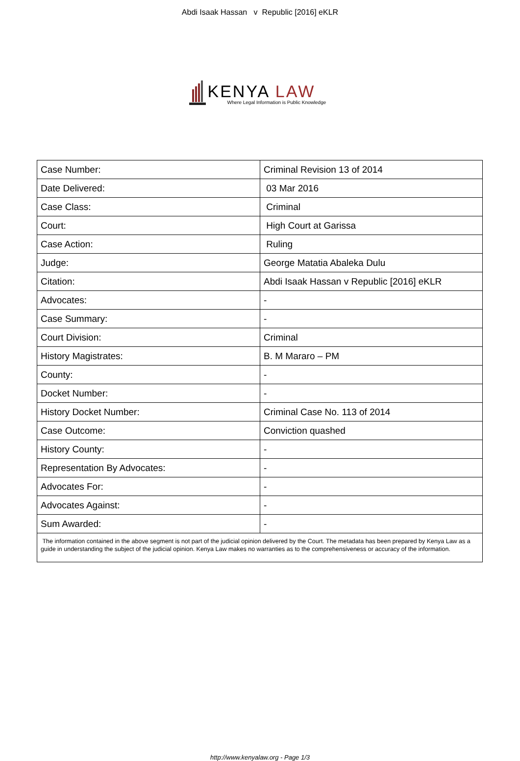Abdi Isaak Hassan v Republic [2016] eKLR
KENYA LAW
Where Legal Information is Public Knowledge
| Case Number: | Criminal Revision 13 of 2014 |
| Date Delivered: | 03 Mar 2016 |
| Case Class: | Criminal |
| Court: | High Court at Garissa |
| Case Action: | Ruling |
| Judge: | George Matatia Abaleka Dulu |
| Citation: | Abdi Isaak Hassan v Republic [2016] eKLR |
| Advocates: | - |
| Case Summary: | - |
| Court Division: | Criminal |
| History Magistrates: | B. M Mararo – PM |
| County: | - |
| Docket Number: | - |
| History Docket Number: | Criminal Case No. 113 of 2014 |
| Case Outcome: | Conviction quashed |
| History County: | - |
| Representation By Advocates: | - |
| Advocates For: | - |
| Advocates Against: | - |
| Sum Awarded: | - |
| The information contained in the above segment is not part of the judicial opinion delivered by the Court. The metadata has been prepared by Kenya Law as a guide in understanding the subject of the judicial opinion. Kenya Law makes no warranties as to the comprehensiveness or accuracy of the information. | |
http://www.kenyalaw.org - Page 1/3